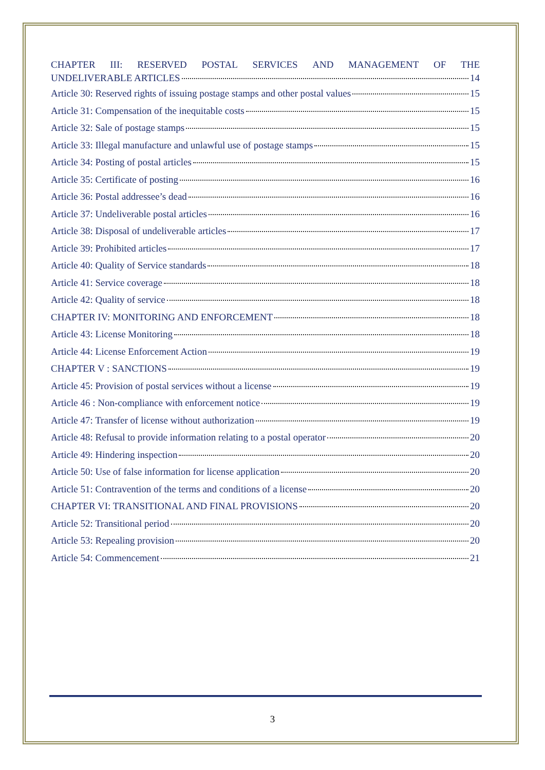CHAPTER III: RESERVED POSTAL SERVICES AND MANAGEMENT OF THE
UNDELIVERABLE ARTICLES 14
Article 30: Reserved rights of issuing postage stamps and other postal values 15
Article 31: Compensation of the inequitable costs 15
Article 32: Sale of postage stamps 15
Article 33: Illegal manufacture and unlawful use of postage stamps 15
Article 34: Posting of postal articles 15
Article 35: Certificate of posting 16
Article 36: Postal addressee’s dead 16
Article 37: Undeliverable postal articles 16
Article 38: Disposal of undeliverable articles 17
Article 39: Prohibited articles 17
Article 40: Quality of Service standards 18
Article 41: Service coverage 18
Article 42: Quality of service 18
CHAPTER IV: MONITORING AND ENFORCEMENT 18
Article 43: License Monitoring 18
Article 44: License Enforcement Action 19
CHAPTER V : SANCTIONS 19
Article 45: Provision of postal services without a license 19
Article 46 : Non-compliance with enforcement notice 19
Article 47: Transfer of license without authorization 19
Article 48: Refusal to provide information relating to a postal operator 20
Article 49: Hindering inspection 20
Article 50: Use of false information for license application 20
Article 51: Contravention of the terms and conditions of a license 20
CHAPTER VI: TRANSITIONAL AND FINAL PROVISIONS 20
Article 52: Transitional period 20
Article 53: Repealing provision 20
Article 54: Commencement 21
3